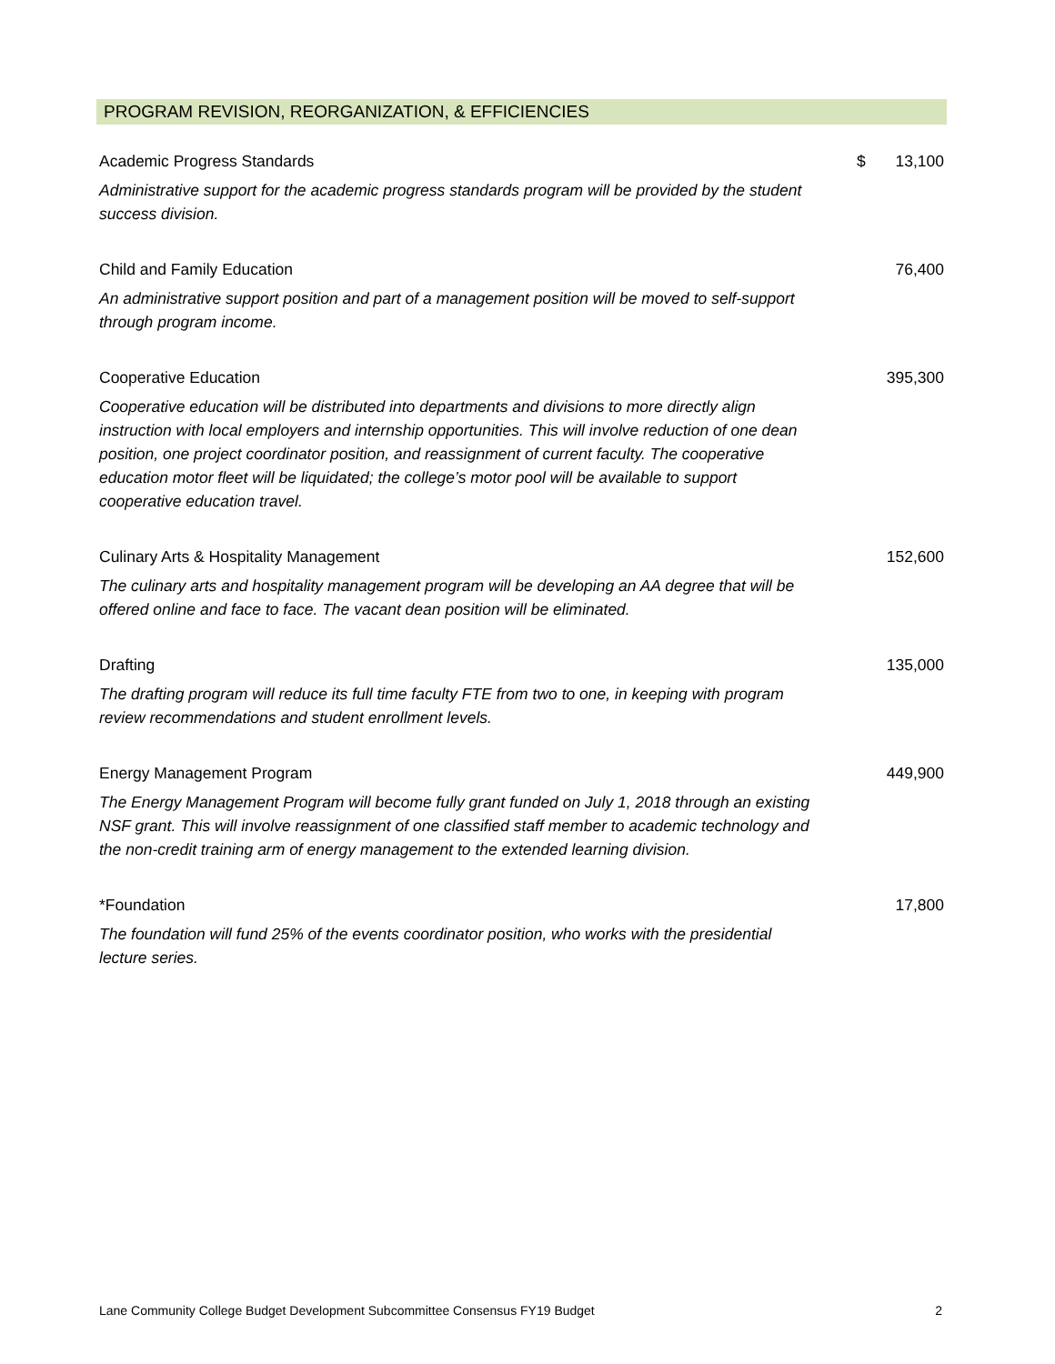PROGRAM REVISION, REORGANIZATION, & EFFICIENCIES
| Academic Progress Standards Administrative support for the academic progress standards program will be provided by the student success division. | $ | 13,100 |
| Child and Family Education An administrative support position and part of a management position will be moved to self-support through program income. | | 76,400 |
| Cooperative Education Cooperative education will be distributed into departments and divisions to more directly align instruction with local employers and internship opportunities. This will involve reduction of one dean position, one project coordinator position, and reassignment of current faculty. The cooperative education motor fleet will be liquidated; the college’s motor pool will be available to support cooperative education travel. | | 395,300 |
| Culinary Arts & Hospitality Management The culinary arts and hospitality management program will be developing an AA degree that will be offered online and face to face. The vacant dean position will be eliminated. | | 152,600 |
| Drafting The drafting program will reduce its full time faculty FTE from two to one, in keeping with program review recommendations and student enrollment levels. | | 135,000 |
| Energy Management Program The Energy Management Program will become fully grant funded on July 1, 2018 through an existing NSF grant. This will involve reassignment of one classified staff member to academic technology and the non-credit training arm of energy management to the extended learning division. | | 449,900 |
| *Foundation The foundation will fund 25% of the events coordinator position, who works with the presidential lecture series. | | 17,800 |
Lane Community College Budget Development Subcommittee Consensus FY19 Budget 2